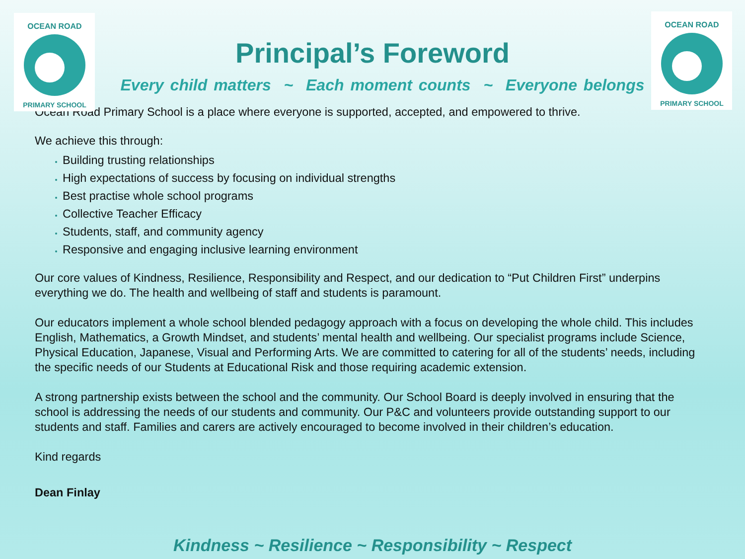OCEAN ROAD
PRIMARY SCHOOL
OCEAN ROAD
PRIMARY SCHOOL
Principal’s Foreword
Every child matters ~ Each moment counts ~ Everyone belongs
Ocean Road Primary School is a place where everyone is supported, accepted, and empowered to thrive.
We achieve this through:
Building trusting relationships
High expectations of success by focusing on individual strengths
Best practise whole school programs
Collective Teacher Efficacy
Students, staff, and community agency
Responsive and engaging inclusive learning environment
Our core values of Kindness, Resilience, Responsibility and Respect, and our dedication to “Put Children First” underpins everything we do. The health and wellbeing of staff and students is paramount.
Our educators implement a whole school blended pedagogy approach with a focus on developing the whole child. This includes English, Mathematics, a Growth Mindset, and students’ mental health and wellbeing. Our specialist programs include Science, Physical Education, Japanese, Visual and Performing Arts. We are committed to catering for all of the students’ needs, including the specific needs of our Students at Educational Risk and those requiring academic extension.
A strong partnership exists between the school and the community. Our School Board is deeply involved in ensuring that the school is addressing the needs of our students and community. Our P&C and volunteers provide outstanding support to our students and staff. Families and carers are actively encouraged to become involved in their children’s education.
Kind regards
Dean Finlay
Kindness ~ Resilience ~ Responsibility ~ Respect